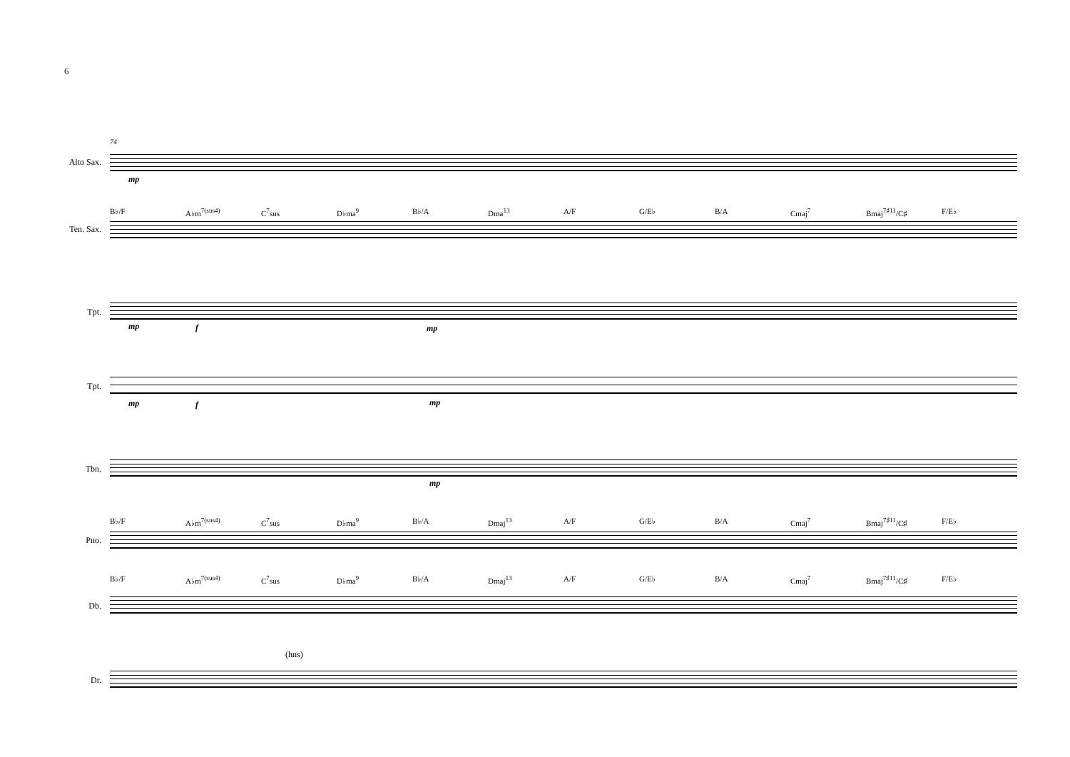6
74
Alto Sax.
mp
B♭/F A♭m<sup>7(sus4)</sup> C<sup>7</sup>sus D♭ma<sup>9</sup> B♭/A Dma<sup>13</sup> A/F G/E♭ B/A Cmaj<sup>7</sup> Bmaj<sup>7♯11</sup>/C♯ F/E♭
Ten. Sax.
Tpt.
mp f mp
Tpt.
mp f mp
Tbn.
mp
B♭/F A♭m<sup>7(sus4)</sup> C<sup>7</sup>sus D♭ma<sup>9</sup> B♭/A Dmaj<sup>13</sup> A/F G/E♭ B/A Cmaj<sup>7</sup> Bmaj<sup>7♯11</sup>/C♯ F/E♭
Pno.
B♭/F A♭m<sup>7(sus4)</sup> C<sup>7</sup>sus D♭ma<sup>9</sup> B♭/A Dmaj<sup>13</sup> A/F G/E♭ B/A Cmaj<sup>7</sup> Bmaj<sup>7♯11</sup>/C♯ F/E♭
Db.
(hns)
Dr.